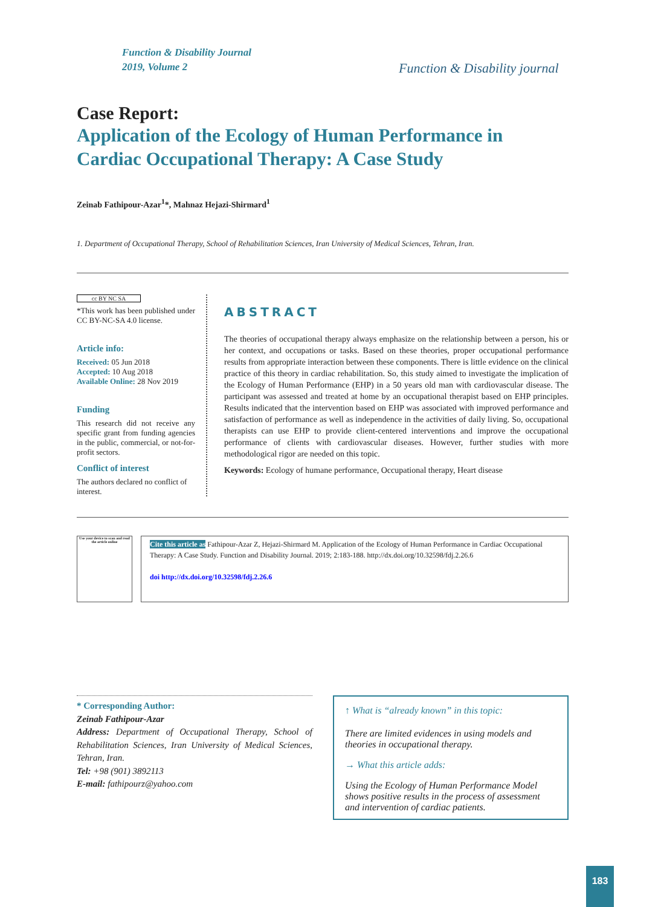Function & Disability Journal
2019, Volume 2
Function & Disability journal
Case Report:
Application of the Ecology of Human Performance in Cardiac Occupational Therapy: A Case Study
Zeinab Fathipour-Azar<sup>1</sup>*, Mahnaz Hejazi-Shirmard<sup>1</sup>
1. Department of Occupational Therapy, School of Rehabilitation Sciences, Iran University of Medical Sciences, Tehran, Iran.
cc BY NC SA
*This work has been published under CC BY-NC-SA 4.0 license.
Article info:
Received: 05 Jun 2018
Accepted: 10 Aug 2018
Available Online: 28 Nov 2019
Funding
This research did not receive any specific grant from funding agencies in the public, commercial, or not-for-profit sectors.
Conflict of interest
The authors declared no conflict of interest.
ABSTRACT
The theories of occupational therapy always emphasize on the relationship between a person, his or her context, and occupations or tasks. Based on these theories, proper occupational performance results from appropriate interaction between these components. There is little evidence on the clinical practice of this theory in cardiac rehabilitation. So, this study aimed to investigate the implication of the Ecology of Human Performance (EHP) in a 50 years old man with cardiovascular disease. The participant was assessed and treated at home by an occupational therapist based on EHP principles. Results indicated that the intervention based on EHP was associated with improved performance and satisfaction of performance as well as independence in the activities of daily living. So, occupational therapists can use EHP to provide client-centered interventions and improve the occupational performance of clients with cardiovascular diseases. However, further studies with more methodological rigor are needed on this topic.
Keywords: Ecology of humane performance, Occupational therapy, Heart disease
Use your device to scan and read the article online
Cite this article as Fathipour-Azar Z, Hejazi-Shirmard M. Application of the Ecology of Human Performance in Cardiac Occupational Therapy: A Case Study. Function and Disability Journal. 2019; 2:183-188. http://dx.doi.org/10.32598/fdj.2.26.6
doi http://dx.doi.org/10.32598/fdj.2.26.6
* Corresponding Author:
Zeinab Fathipour-Azar
Address: Department of Occupational Therapy, School of Rehabilitation Sciences, Iran University of Medical Sciences, Tehran, Iran.
Tel: +98 (901) 3892113
E-mail: fathipourz@yahoo.com
↑ What is “already known” in this topic:
There are limited evidences in using models and theories in occupational therapy.
→ What this article adds:
Using the Ecology of Human Performance Model shows positive results in the process of assessment and intervention of cardiac patients.
183